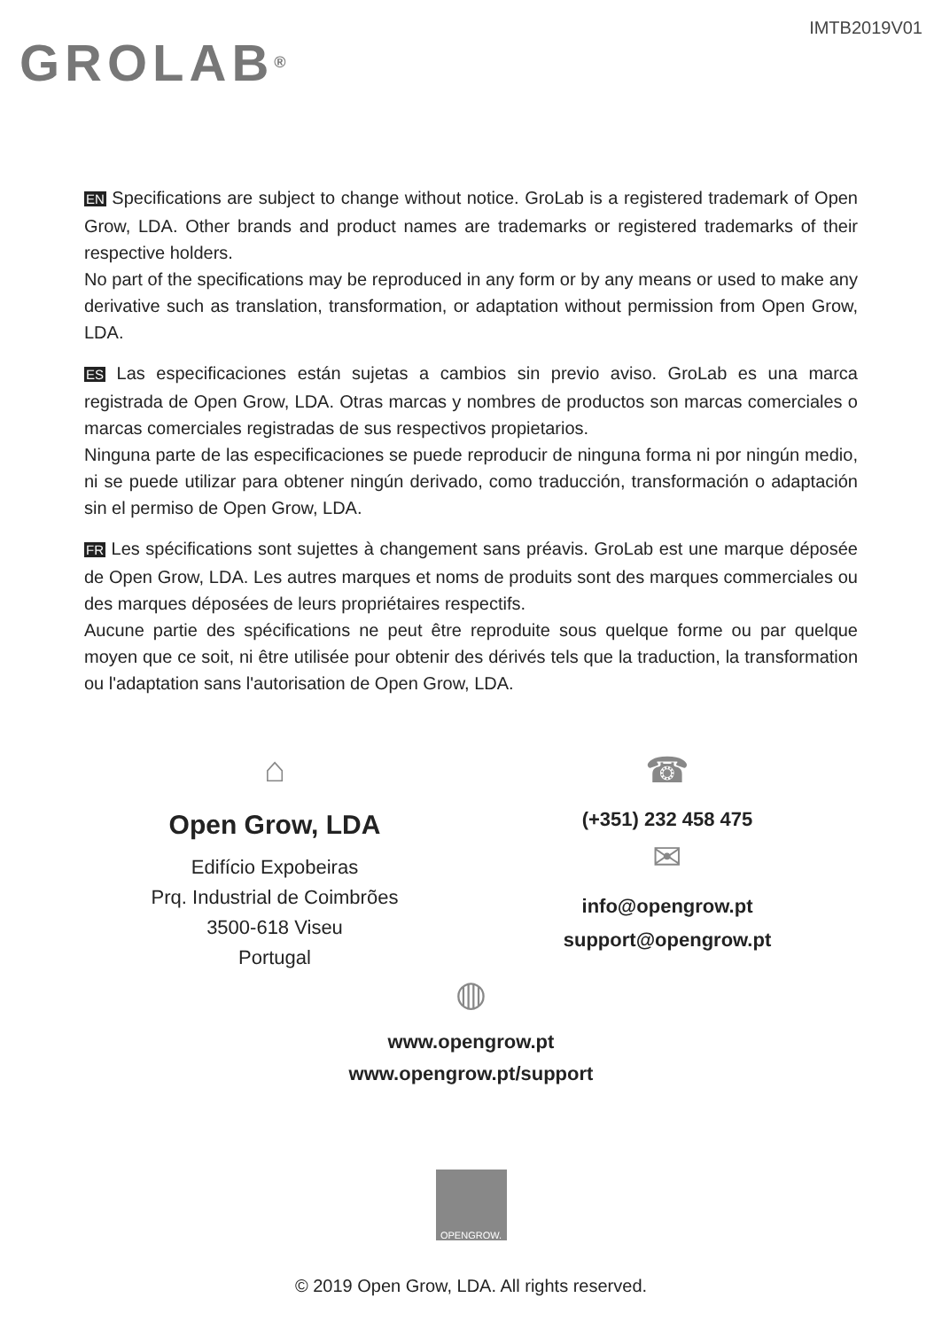GROLAB<sup>®</sup>
IMTB2019V01
EN Specifications are subject to change without notice. GroLab is a registered trademark of Open Grow, LDA. Other brands and product names are trademarks or registered trademarks of their respective holders.
No part of the specifications may be reproduced in any form or by any means or used to make any derivative such as translation, transformation, or adaptation without permission from Open Grow, LDA.
ES Las especificaciones están sujetas a cambios sin previo aviso. GroLab es una marca registrada de Open Grow, LDA. Otras marcas y nombres de productos son marcas comerciales o marcas comerciales registradas de sus respectivos propietarios.
Ninguna parte de las especificaciones se puede reproducir de ninguna forma ni por ningún medio, ni se puede utilizar para obtener ningún derivado, como traducción, transformación o adaptación sin el permiso de Open Grow, LDA.
FR Les spécifications sont sujettes à changement sans préavis. GroLab est une marque déposée de Open Grow, LDA. Les autres marques et noms de produits sont des marques commerciales ou des marques déposées de leurs propriétaires respectifs.
Aucune partie des spécifications ne peut être reproduite sous quelque forme ou par quelque moyen que ce soit, ni être utilisée pour obtenir des dérivés tels que la traduction, la transformation ou l'adaptation sans l'autorisation de Open Grow, LDA.
⌂
Open Grow, LDA
Edifício Expobeiras
Prq. Industrial de Coimbrões
3500-618 Viseu
Portugal
☎
(+351) 232 458 475
✉
info@opengrow.pt
support@opengrow.pt
◍
www.opengrow.pt
www.opengrow.pt/support
OPENGROW.
© 2019 Open Grow, LDA. All rights reserved.